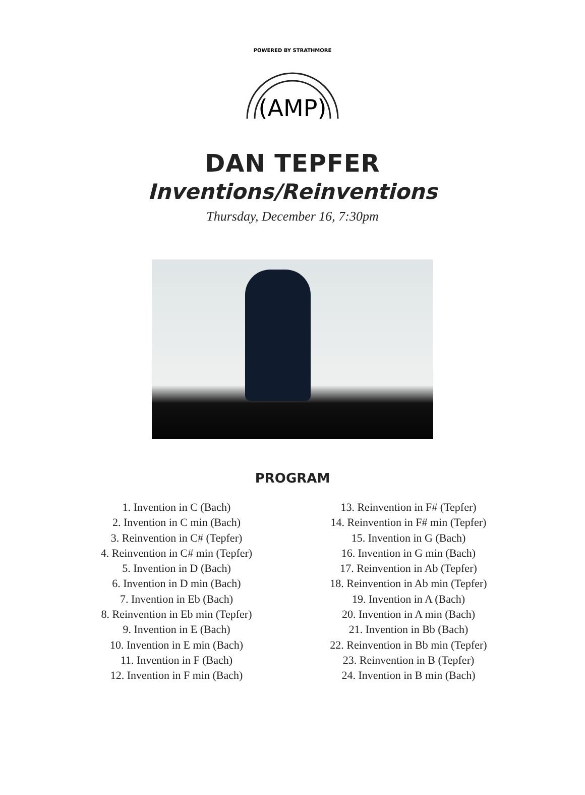POWERED BY STRATHMORE
(AMP)
DAN TEPFER
Inventions/Reinventions
Thursday, December 16, 7:30pm
PROGRAM
1. Invention in C (Bach)
2. Invention in C min (Bach)
3. Reinvention in C# (Tepfer)
4. Reinvention in C# min (Tepfer)
5. Invention in D (Bach)
6. Invention in D min (Bach)
7. Invention in Eb (Bach)
8. Reinvention in Eb min (Tepfer)
9. Invention in E (Bach)
10. Invention in E min (Bach)
11. Invention in F (Bach)
12. Invention in F min (Bach)
13. Reinvention in F# (Tepfer)
14. Reinvention in F# min (Tepfer)
15. Invention in G (Bach)
16. Invention in G min (Bach)
17. Reinvention in Ab (Tepfer)
18. Reinvention in Ab min (Tepfer)
19. Invention in A (Bach)
20. Invention in A min (Bach)
21. Invention in Bb (Bach)
22. Reinvention in Bb min (Tepfer)
23. Reinvention in B (Tepfer)
24. Invention in B min (Bach)